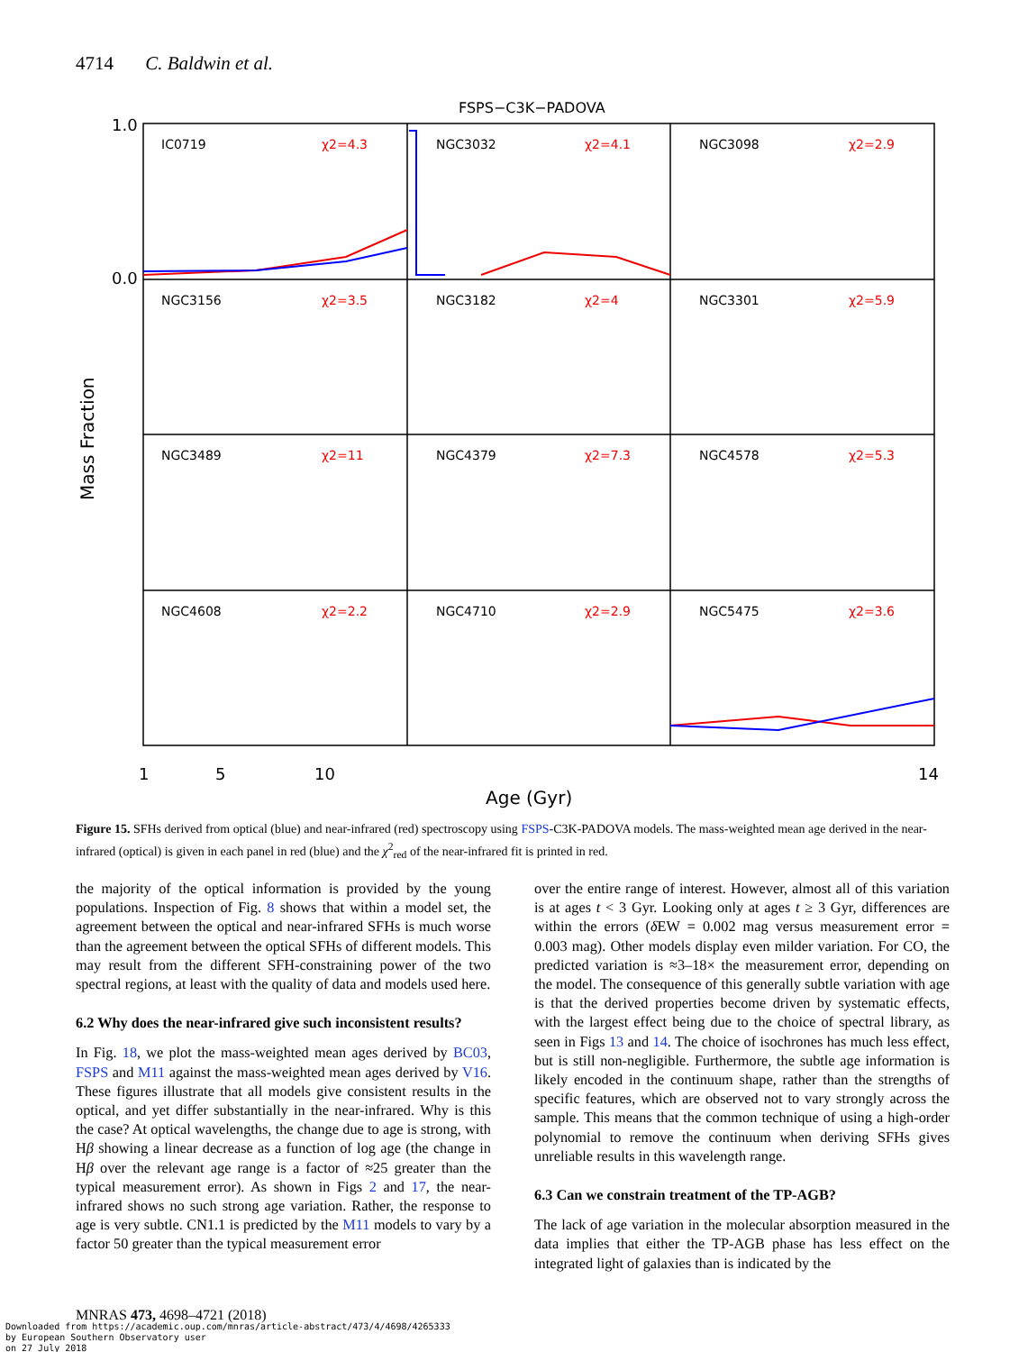4714 C. Baldwin et al.
FSPS−C3K−PADOVA
1.0
0.0
1
5
10
14
Age (Gyr)
Mass Fraction
IC0719
NGC3032
NGC3098
NGC3156
NGC3182
NGC3301
NGC3489
NGC4379
NGC4578
NGC4608
NGC4710
NGC5475
χ2=4.3
χ2=4.1
χ2=2.9
χ2=3.5
χ2=4
χ2=5.9
χ2=11
χ2=7.3
χ2=5.3
χ2=2.2
χ2=2.9
χ2=3.6
Figure 15. SFHs derived from optical (blue) and near-infrared (red) spectroscopy using FSPS-C3K-PADOVA models. The mass-weighted mean age derived in the near-infrared (optical) is given in each panel in red (blue) and the χ<sup>2</sup><sub>red</sub> of the near-infrared fit is printed in red.
the majority of the optical information is provided by the young populations. Inspection of Fig. 8 shows that within a model set, the agreement between the optical and near-infrared SFHs is much worse than the agreement between the optical SFHs of different models. This may result from the different SFH-constraining power of the two spectral regions, at least with the quality of data and models used here.
6.2 Why does the near-infrared give such inconsistent results?
In Fig. 18, we plot the mass-weighted mean ages derived by BC03, FSPS and M11 against the mass-weighted mean ages derived by V16. These figures illustrate that all models give consistent results in the optical, and yet differ substantially in the near-infrared. Why is this the case? At optical wavelengths, the change due to age is strong, with Hβ showing a linear decrease as a function of log age (the change in Hβ over the relevant age range is a factor of ≈25 greater than the typical measurement error). As shown in Figs 2 and 17, the near-infrared shows no such strong age variation. Rather, the response to age is very subtle. CN1.1 is predicted by the M11 models to vary by a factor 50 greater than the typical measurement error
over the entire range of interest. However, almost all of this variation is at ages t < 3 Gyr. Looking only at ages t ≥ 3 Gyr, differences are within the errors (δ EW = 0.002 mag versus measurement error = 0.003 mag). Other models display even milder variation. For CO, the predicted variation is ≈3–18× the measurement error, depending on the model. The consequence of this generally subtle variation with age is that the derived properties become driven by systematic effects, with the largest effect being due to the choice of spectral library, as seen in Figs 13 and 14. The choice of isochrones has much less effect, but is still non-negligible. Furthermore, the subtle age information is likely encoded in the continuum shape, rather than the strengths of specific features, which are observed not to vary strongly across the sample. This means that the common technique of using a high-order polynomial to remove the continuum when deriving SFHs gives unreliable results in this wavelength range.
6.3 Can we constrain treatment of the TP-AGB?
The lack of age variation in the molecular absorption measured in the data implies that either the TP-AGB phase has less effect on the integrated light of galaxies than is indicated by the
MNRAS 473, 4698–4721 (2018)
Downloaded from https://academic.oup.com/mnras/article-abstract/473/4/4698/4265333
by European Southern Observatory user
on 27 July 2018